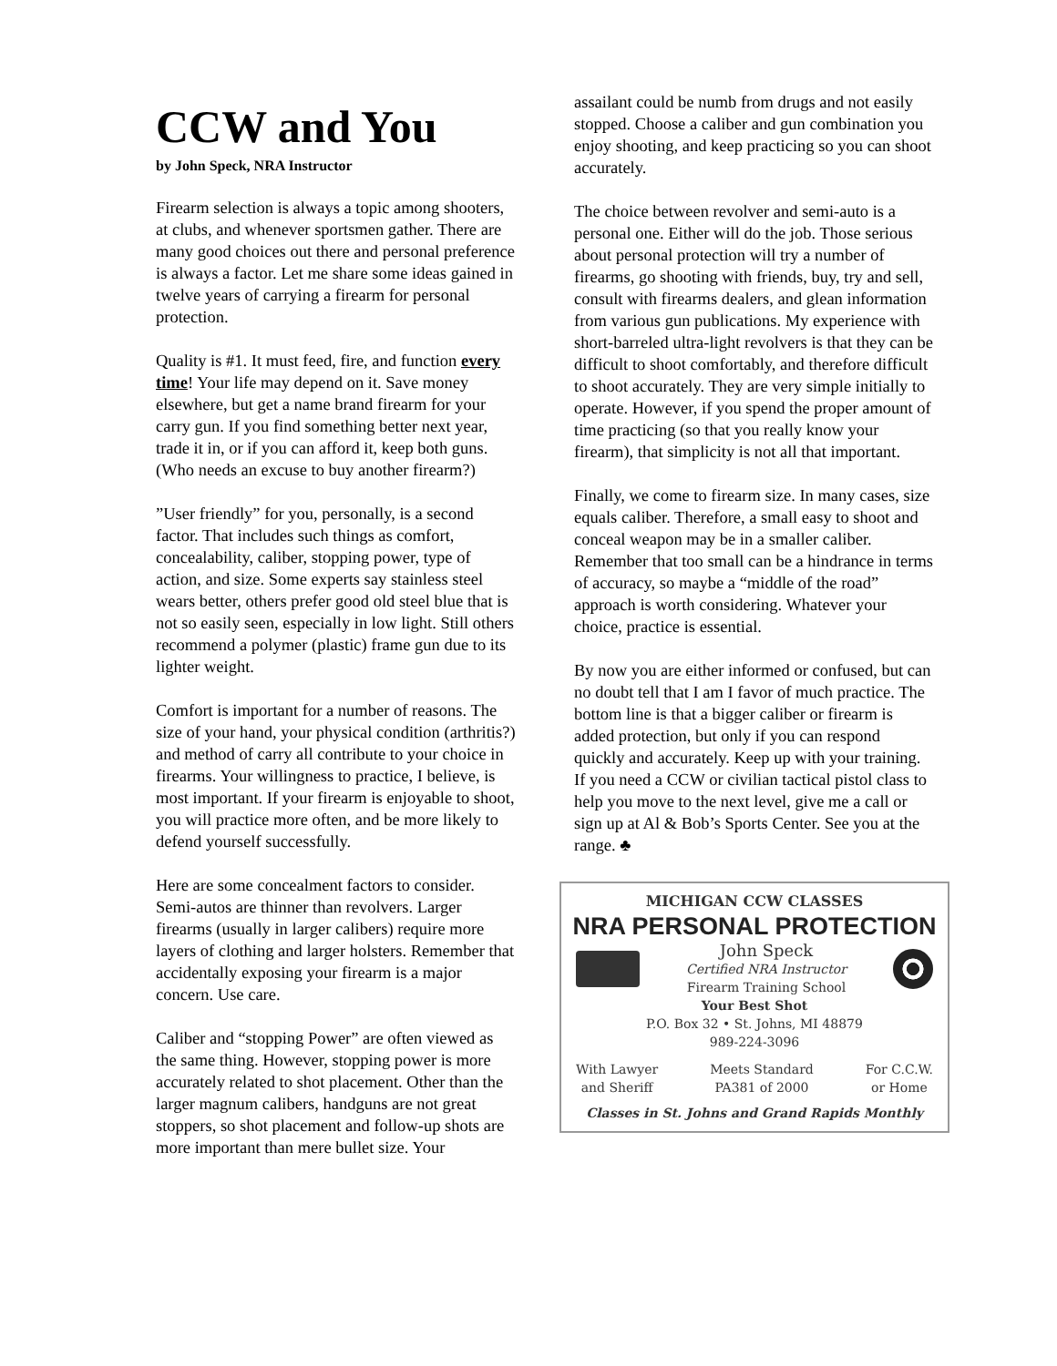CCW and You
by John Speck, NRA Instructor
Firearm selection is always a topic among shooters, at clubs, and whenever sportsmen gather. There are many good choices out there and personal preference is always a factor. Let me share some ideas gained in twelve years of carrying a firearm for personal protection.
Quality is #1. It must feed, fire, and function every time! Your life may depend on it. Save money elsewhere, but get a name brand firearm for your carry gun. If you find something better next year, trade it in, or if you can afford it, keep both guns. (Who needs an excuse to buy another firearm?)
”User friendly” for you, personally, is a second factor. That includes such things as comfort, concealability, caliber, stopping power, type of action, and size. Some experts say stainless steel wears better, others prefer good old steel blue that is not so easily seen, especially in low light. Still others recommend a polymer (plastic) frame gun due to its lighter weight.
Comfort is important for a number of reasons. The size of your hand, your physical condition (arthritis?) and method of carry all contribute to your choice in firearms. Your willingness to practice, I believe, is most important. If your firearm is enjoyable to shoot, you will practice more often, and be more likely to defend yourself successfully.
Here are some concealment factors to consider. Semi-autos are thinner than revolvers. Larger firearms (usually in larger calibers) require more layers of clothing and larger holsters. Remember that accidentally exposing your firearm is a major concern. Use care.
Caliber and “stopping Power” are often viewed as the same thing. However, stopping power is more accurately related to shot placement. Other than the larger magnum calibers, handguns are not great stoppers, so shot placement and follow-up shots are more important than mere bullet size. Your
assailant could be numb from drugs and not easily stopped. Choose a caliber and gun combination you enjoy shooting, and keep practicing so you can shoot accurately.
The choice between revolver and semi-auto is a personal one. Either will do the job. Those serious about personal protection will try a number of firearms, go shooting with friends, buy, try and sell, consult with firearms dealers, and glean information from various gun publications. My experience with short-barreled ultra-light revolvers is that they can be difficult to shoot comfortably, and therefore difficult to shoot accurately. They are very simple initially to operate. However, if you spend the proper amount of time practicing (so that you really know your firearm), that simplicity is not all that important.
Finally, we come to firearm size. In many cases, size equals caliber. Therefore, a small easy to shoot and conceal weapon may be in a smaller caliber. Remember that too small can be a hindrance in terms of accuracy, so maybe a “middle of the road” approach is worth considering. Whatever your choice, practice is essential.
By now you are either informed or confused, but can no doubt tell that I am I favor of much practice. The bottom line is that a bigger caliber or firearm is added protection, but only if you can respond quickly and accurately. Keep up with your training. If you need a CCW or civilian tactical pistol class to help you move to the next level, give me a call or sign up at Al & Bob’s Sports Center. See you at the range. ♣
MICHIGAN CCW CLASSES
NRA PERSONAL PROTECTION
John Speck
Certified NRA Instructor
Firearm Training School
Your Best Shot
P.O. Box 32 • St. Johns, MI 48879
989-224-3096
With Lawyer
and Sheriff
Meets Standard
PA381 of 2000
For C.C.W.
or Home
Classes in St. Johns and Grand Rapids Monthly